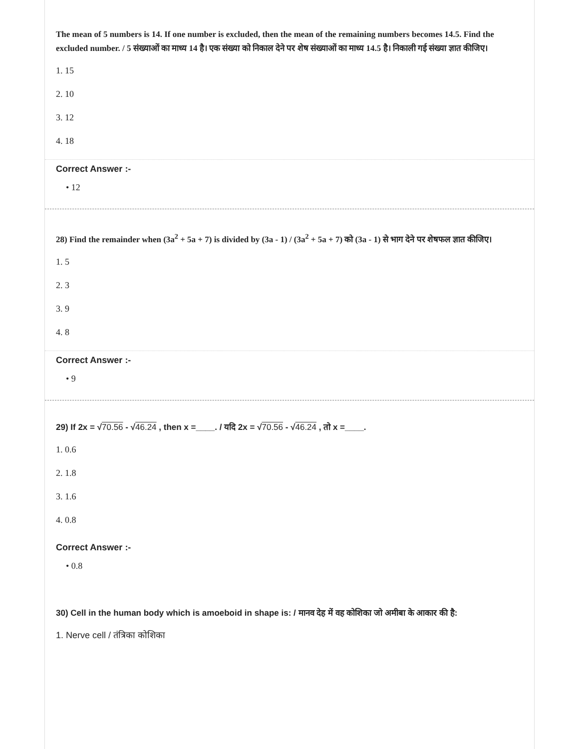The mean of 5 numbers is 14. If one number is excluded, then the mean of the remaining numbers becomes 14.5. Find the excluded number. / 5 संख्याओं का माध्य 14 है। एक संख्या को निकाल देने पर शेष संख्याओं का माध्य 14.5 है। निकाली गई संख्या ज्ञात कीजिए।
1. 15
2. 10
3. 12
4. 18
Correct Answer :-
• 12
28) Find the remainder when (3a<sup>2</sup> + 5a + 7) is divided by (3a - 1) / (3a<sup>2</sup> + 5a + 7) को (3a - 1) से भाग देने पर शेषफल ज्ञात कीजिए।
1. 5
2. 3
3. 9
4. 8
Correct Answer :-
• 9
29) If 2x = √70.56 - √46.24 , then x =____. / यदि 2x = √70.56 - √46.24 , तो x =____.
1. 0.6
2. 1.8
3. 1.6
4. 0.8
Correct Answer :-
• 0.8
30) Cell in the human body which is amoeboid in shape is: / मानव देह में वह कोशिका जो अमीबा के आकार की है:
1. Nerve cell / तंत्रिका कोशिका